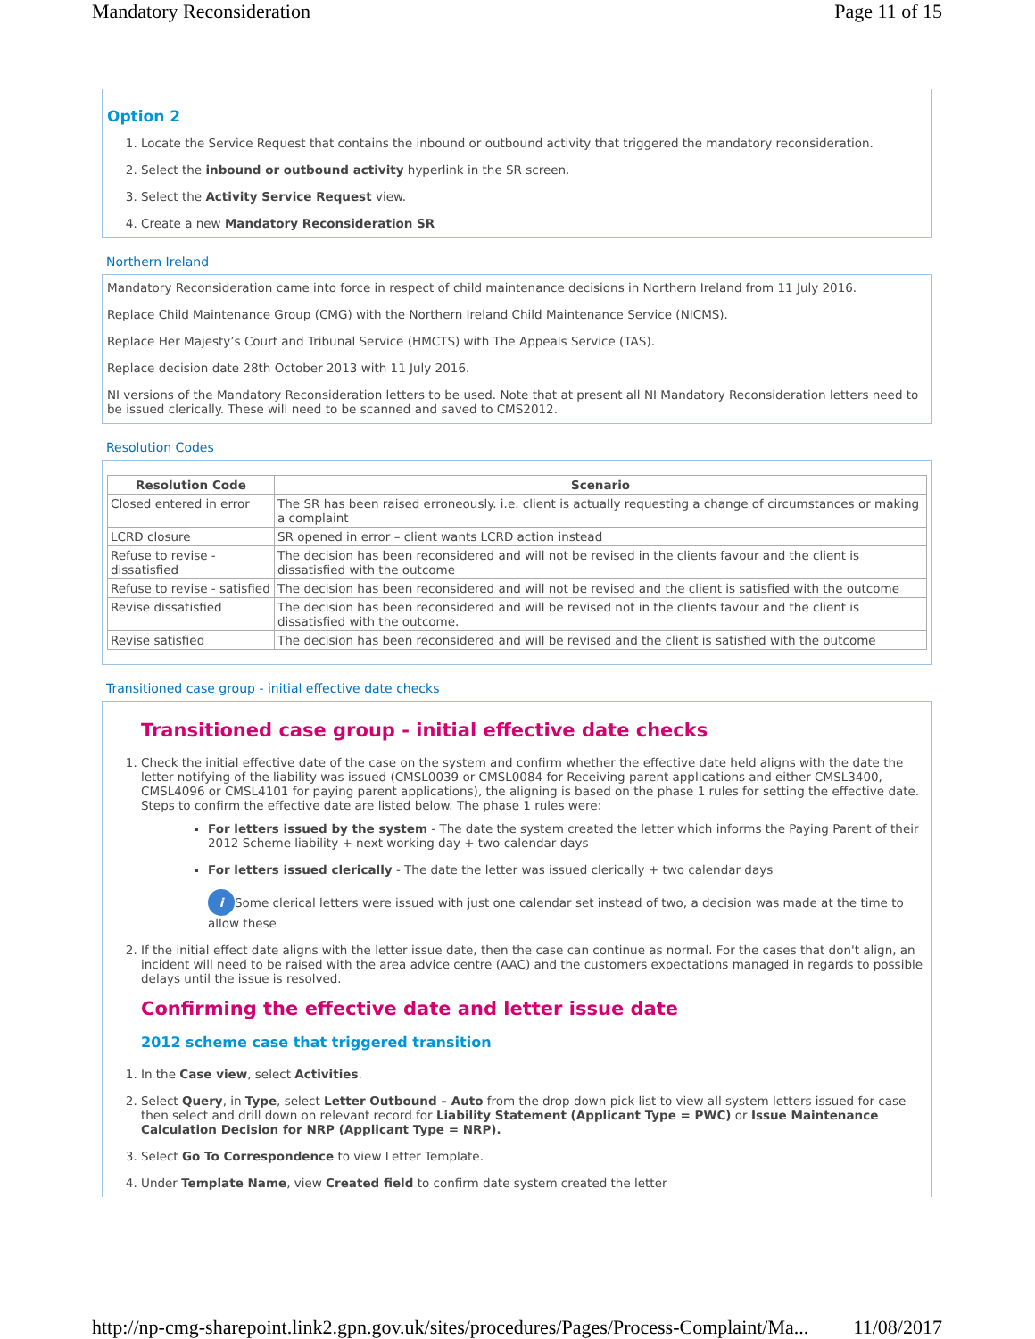Mandatory Reconsideration Page 11 of 15
Option 2
1. Locate the Service Request that contains the inbound or outbound activity that triggered the mandatory reconsideration.
2. Select the inbound or outbound activity hyperlink in the SR screen.
3. Select the Activity Service Request view.
4. Create a new Mandatory Reconsideration SR
Northern Ireland
Mandatory Reconsideration came into force in respect of child maintenance decisions in Northern Ireland from 11 July 2016.
Replace Child Maintenance Group (CMG) with the Northern Ireland Child Maintenance Service (NICMS).
Replace Her Majesty’s Court and Tribunal Service (HMCTS) with The Appeals Service (TAS).
Replace decision date 28th October 2013 with 11 July 2016.
NI versions of the Mandatory Reconsideration letters to be used. Note that at present all NI Mandatory Reconsideration letters need to be issued clerically. These will need to be scanned and saved to CMS2012.
Resolution Codes
| Resolution Code | Scenario |
| --- | --- |
| Closed entered in error | The SR has been raised erroneously. i.e. client is actually requesting a change of circumstances or making a complaint |
| LCRD closure | SR opened in error – client wants LCRD action instead |
| Refuse to revise - dissatisfied | The decision has been reconsidered and will not be revised in the clients favour and the client is dissatisfied with the outcome |
| Refuse to revise - satisfied | The decision has been reconsidered and will not be revised and the client is satisfied with the outcome |
| Revise dissatisfied | The decision has been reconsidered and will be revised not in the clients favour and the client is dissatisfied with the outcome. |
| Revise satisfied | The decision has been reconsidered and will be revised and the client is satisfied with the outcome |
Transitioned case group - initial effective date checks
Transitioned case group - initial effective date checks
1. Check the initial effective date of the case on the system and confirm whether the effective date held aligns with the date the letter notifying of the liability was issued (CMSL0039 or CMSL0084 for Receiving parent applications and either CMSL3400, CMSL4096 or CMSL4101 for paying parent applications), the aligning is based on the phase 1 rules for setting the effective date. Steps to confirm the effective date are listed below. The phase 1 rules were:
For letters issued by the system - The date the system created the letter which informs the Paying Parent of their 2012 Scheme liability + next working day + two calendar days
For letters issued clerically - The date the letter was issued clerically + two calendar days
i Some clerical letters were issued with just one calendar set instead of two, a decision was made at the time to allow these
2. If the initial effect date aligns with the letter issue date, then the case can continue as normal. For the cases that don't align, an incident will need to be raised with the area advice centre (AAC) and the customers expectations managed in regards to possible delays until the issue is resolved.
Confirming the effective date and letter issue date
2012 scheme case that triggered transition
1. In the Case view, select Activities.
2. Select Query, in Type, select Letter Outbound – Auto from the drop down pick list to view all system letters issued for case then select and drill down on relevant record for Liability Statement (Applicant Type = PWC) or Issue Maintenance Calculation Decision for NRP (Applicant Type = NRP).
3. Select Go To Correspondence to view Letter Template.
4. Under Template Name, view Created field to confirm date system created the letter
http://np-cmg-sharepoint.link2.gpn.gov.uk/sites/procedures/Pages/Process-Complaint/Ma... 11/08/2017